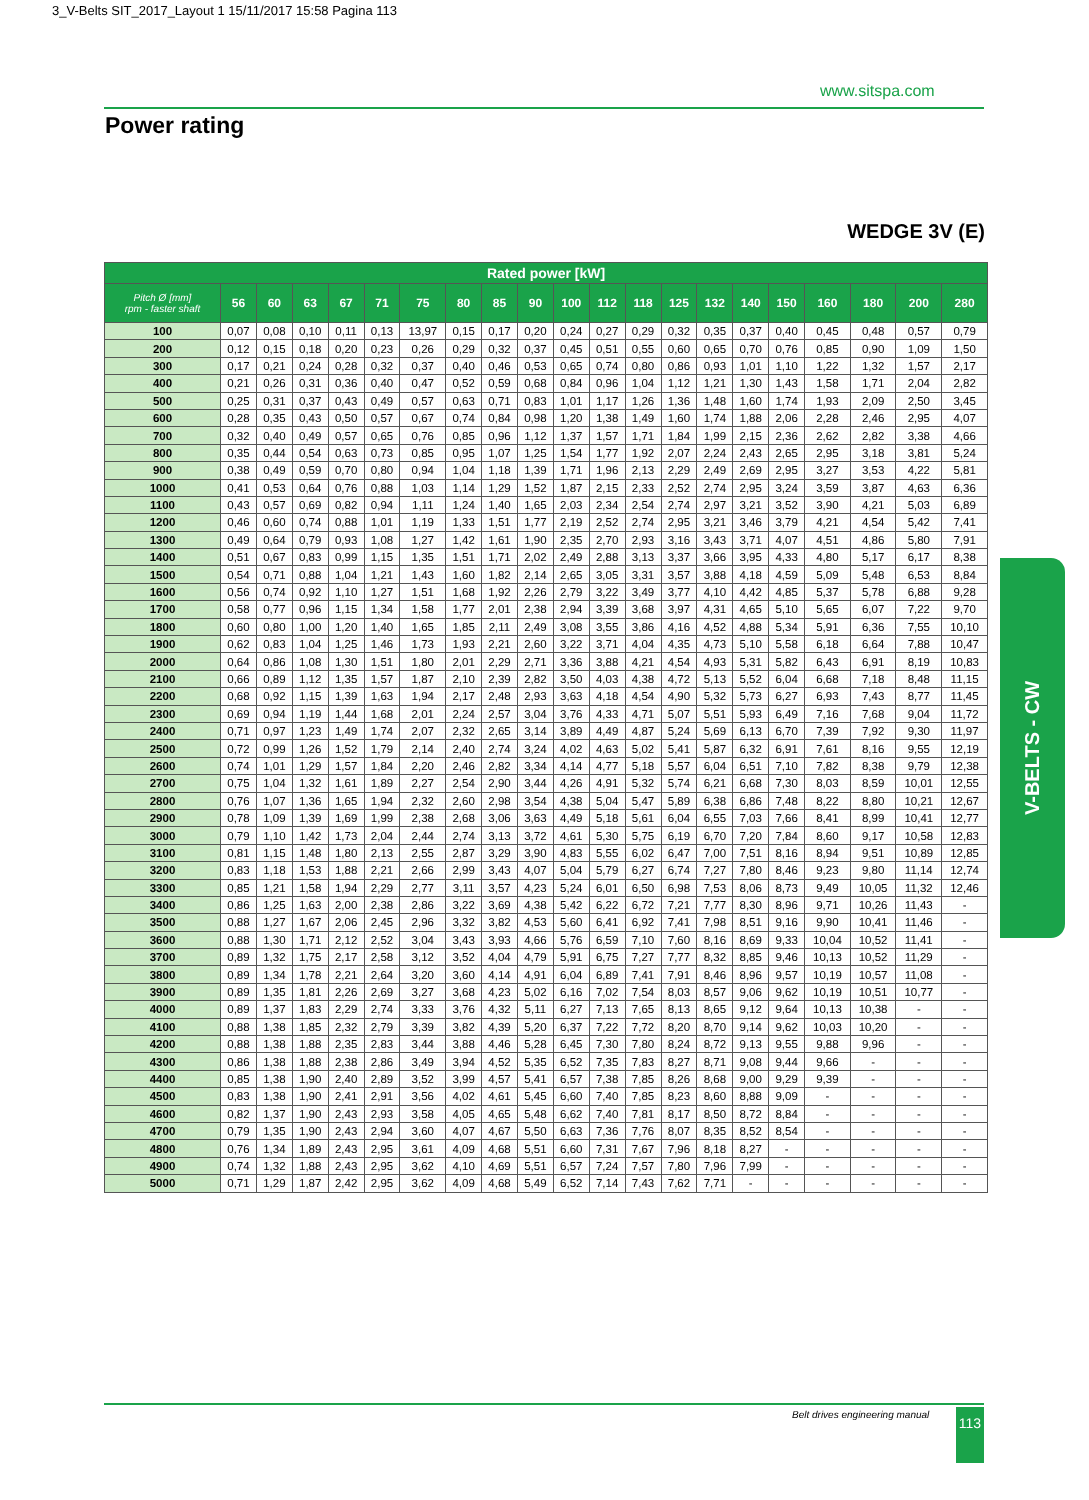3_V-Belts SIT_2017_Layout 1 15/11/2017 15:58 Pagina 113
www.sitspa.com
Power rating
WEDGE 3V (E)
| Rated power [kW] | | | | | | | | | | | | | | | | | | | | |
| --- | --- | --- | --- | --- | --- | --- | --- | --- | --- | --- | --- | --- | --- | --- | --- | --- | --- | --- | --- | --- |
| Pitch Ø [mm] rpm - faster shaft | 56 | 60 | 63 | 67 | 71 | 75 | 80 | 85 | 90 | 100 | 112 | 118 | 125 | 132 | 140 | 150 | 160 | 180 | 200 | 280 |
| 100 | 0,07 | 0,08 | 0,10 | 0,11 | 0,13 | 13,97 | 0,15 | 0,17 | 0,20 | 0,24 | 0,27 | 0,29 | 0,32 | 0,35 | 0,37 | 0,40 | 0,45 | 0,48 | 0,57 | 0,79 |
| 200 | 0,12 | 0,15 | 0,18 | 0,20 | 0,23 | 0,26 | 0,29 | 0,32 | 0,37 | 0,45 | 0,51 | 0,55 | 0,60 | 0,65 | 0,70 | 0,76 | 0,85 | 0,90 | 1,09 | 1,50 |
| 300 | 0,17 | 0,21 | 0,24 | 0,28 | 0,32 | 0,37 | 0,40 | 0,46 | 0,53 | 0,65 | 0,74 | 0,80 | 0,86 | 0,93 | 1,01 | 1,10 | 1,22 | 1,32 | 1,57 | 2,17 |
| 400 | 0,21 | 0,26 | 0,31 | 0,36 | 0,40 | 0,47 | 0,52 | 0,59 | 0,68 | 0,84 | 0,96 | 1,04 | 1,12 | 1,21 | 1,30 | 1,43 | 1,58 | 1,71 | 2,04 | 2,82 |
| 500 | 0,25 | 0,31 | 0,37 | 0,43 | 0,49 | 0,57 | 0,63 | 0,71 | 0,83 | 1,01 | 1,17 | 1,26 | 1,36 | 1,48 | 1,60 | 1,74 | 1,93 | 2,09 | 2,50 | 3,45 |
| 600 | 0,28 | 0,35 | 0,43 | 0,50 | 0,57 | 0,67 | 0,74 | 0,84 | 0,98 | 1,20 | 1,38 | 1,49 | 1,60 | 1,74 | 1,88 | 2,06 | 2,28 | 2,46 | 2,95 | 4,07 |
| 700 | 0,32 | 0,40 | 0,49 | 0,57 | 0,65 | 0,76 | 0,85 | 0,96 | 1,12 | 1,37 | 1,57 | 1,71 | 1,84 | 1,99 | 2,15 | 2,36 | 2,62 | 2,82 | 3,38 | 4,66 |
| 800 | 0,35 | 0,44 | 0,54 | 0,63 | 0,73 | 0,85 | 0,95 | 1,07 | 1,25 | 1,54 | 1,77 | 1,92 | 2,07 | 2,24 | 2,43 | 2,65 | 2,95 | 3,18 | 3,81 | 5,24 |
| 900 | 0,38 | 0,49 | 0,59 | 0,70 | 0,80 | 0,94 | 1,04 | 1,18 | 1,39 | 1,71 | 1,96 | 2,13 | 2,29 | 2,49 | 2,69 | 2,95 | 3,27 | 3,53 | 4,22 | 5,81 |
| 1000 | 0,41 | 0,53 | 0,64 | 0,76 | 0,88 | 1,03 | 1,14 | 1,29 | 1,52 | 1,87 | 2,15 | 2,33 | 2,52 | 2,74 | 2,95 | 3,24 | 3,59 | 3,87 | 4,63 | 6,36 |
| 1100 | 0,43 | 0,57 | 0,69 | 0,82 | 0,94 | 1,11 | 1,24 | 1,40 | 1,65 | 2,03 | 2,34 | 2,54 | 2,74 | 2,97 | 3,21 | 3,52 | 3,90 | 4,21 | 5,03 | 6,89 |
| 1200 | 0,46 | 0,60 | 0,74 | 0,88 | 1,01 | 1,19 | 1,33 | 1,51 | 1,77 | 2,19 | 2,52 | 2,74 | 2,95 | 3,21 | 3,46 | 3,79 | 4,21 | 4,54 | 5,42 | 7,41 |
| 1300 | 0,49 | 0,64 | 0,79 | 0,93 | 1,08 | 1,27 | 1,42 | 1,61 | 1,90 | 2,35 | 2,70 | 2,93 | 3,16 | 3,43 | 3,71 | 4,07 | 4,51 | 4,86 | 5,80 | 7,91 |
| 1400 | 0,51 | 0,67 | 0,83 | 0,99 | 1,15 | 1,35 | 1,51 | 1,71 | 2,02 | 2,49 | 2,88 | 3,13 | 3,37 | 3,66 | 3,95 | 4,33 | 4,80 | 5,17 | 6,17 | 8,38 |
| 1500 | 0,54 | 0,71 | 0,88 | 1,04 | 1,21 | 1,43 | 1,60 | 1,82 | 2,14 | 2,65 | 3,05 | 3,31 | 3,57 | 3,88 | 4,18 | 4,59 | 5,09 | 5,48 | 6,53 | 8,84 |
| 1600 | 0,56 | 0,74 | 0,92 | 1,10 | 1,27 | 1,51 | 1,68 | 1,92 | 2,26 | 2,79 | 3,22 | 3,49 | 3,77 | 4,10 | 4,42 | 4,85 | 5,37 | 5,78 | 6,88 | 9,28 |
| 1700 | 0,58 | 0,77 | 0,96 | 1,15 | 1,34 | 1,58 | 1,77 | 2,01 | 2,38 | 2,94 | 3,39 | 3,68 | 3,97 | 4,31 | 4,65 | 5,10 | 5,65 | 6,07 | 7,22 | 9,70 |
| 1800 | 0,60 | 0,80 | 1,00 | 1,20 | 1,40 | 1,65 | 1,85 | 2,11 | 2,49 | 3,08 | 3,55 | 3,86 | 4,16 | 4,52 | 4,88 | 5,34 | 5,91 | 6,36 | 7,55 | 10,10 |
| 1900 | 0,62 | 0,83 | 1,04 | 1,25 | 1,46 | 1,73 | 1,93 | 2,21 | 2,60 | 3,22 | 3,71 | 4,04 | 4,35 | 4,73 | 5,10 | 5,58 | 6,18 | 6,64 | 7,88 | 10,47 |
| 2000 | 0,64 | 0,86 | 1,08 | 1,30 | 1,51 | 1,80 | 2,01 | 2,29 | 2,71 | 3,36 | 3,88 | 4,21 | 4,54 | 4,93 | 5,31 | 5,82 | 6,43 | 6,91 | 8,19 | 10,83 |
| 2100 | 0,66 | 0,89 | 1,12 | 1,35 | 1,57 | 1,87 | 2,10 | 2,39 | 2,82 | 3,50 | 4,03 | 4,38 | 4,72 | 5,13 | 5,52 | 6,04 | 6,68 | 7,18 | 8,48 | 11,15 |
| 2200 | 0,68 | 0,92 | 1,15 | 1,39 | 1,63 | 1,94 | 2,17 | 2,48 | 2,93 | 3,63 | 4,18 | 4,54 | 4,90 | 5,32 | 5,73 | 6,27 | 6,93 | 7,43 | 8,77 | 11,45 |
| 2300 | 0,69 | 0,94 | 1,19 | 1,44 | 1,68 | 2,01 | 2,24 | 2,57 | 3,04 | 3,76 | 4,33 | 4,71 | 5,07 | 5,51 | 5,93 | 6,49 | 7,16 | 7,68 | 9,04 | 11,72 |
| 2400 | 0,71 | 0,97 | 1,23 | 1,49 | 1,74 | 2,07 | 2,32 | 2,65 | 3,14 | 3,89 | 4,49 | 4,87 | 5,24 | 5,69 | 6,13 | 6,70 | 7,39 | 7,92 | 9,30 | 11,97 |
| 2500 | 0,72 | 0,99 | 1,26 | 1,52 | 1,79 | 2,14 | 2,40 | 2,74 | 3,24 | 4,02 | 4,63 | 5,02 | 5,41 | 5,87 | 6,32 | 6,91 | 7,61 | 8,16 | 9,55 | 12,19 |
| 2600 | 0,74 | 1,01 | 1,29 | 1,57 | 1,84 | 2,20 | 2,46 | 2,82 | 3,34 | 4,14 | 4,77 | 5,18 | 5,57 | 6,04 | 6,51 | 7,10 | 7,82 | 8,38 | 9,79 | 12,38 |
| 2700 | 0,75 | 1,04 | 1,32 | 1,61 | 1,89 | 2,27 | 2,54 | 2,90 | 3,44 | 4,26 | 4,91 | 5,32 | 5,74 | 6,21 | 6,68 | 7,30 | 8,03 | 8,59 | 10,01 | 12,55 |
| 2800 | 0,76 | 1,07 | 1,36 | 1,65 | 1,94 | 2,32 | 2,60 | 2,98 | 3,54 | 4,38 | 5,04 | 5,47 | 5,89 | 6,38 | 6,86 | 7,48 | 8,22 | 8,80 | 10,21 | 12,67 |
| 2900 | 0,78 | 1,09 | 1,39 | 1,69 | 1,99 | 2,38 | 2,68 | 3,06 | 3,63 | 4,49 | 5,18 | 5,61 | 6,04 | 6,55 | 7,03 | 7,66 | 8,41 | 8,99 | 10,41 | 12,77 |
| 3000 | 0,79 | 1,10 | 1,42 | 1,73 | 2,04 | 2,44 | 2,74 | 3,13 | 3,72 | 4,61 | 5,30 | 5,75 | 6,19 | 6,70 | 7,20 | 7,84 | 8,60 | 9,17 | 10,58 | 12,83 |
| 3100 | 0,81 | 1,15 | 1,48 | 1,80 | 2,13 | 2,55 | 2,87 | 3,29 | 3,90 | 4,83 | 5,55 | 6,02 | 6,47 | 7,00 | 7,51 | 8,16 | 8,94 | 9,51 | 10,89 | 12,85 |
| 3200 | 0,83 | 1,18 | 1,53 | 1,88 | 2,21 | 2,66 | 2,99 | 3,43 | 4,07 | 5,04 | 5,79 | 6,27 | 6,74 | 7,27 | 7,80 | 8,46 | 9,23 | 9,80 | 11,14 | 12,74 |
| 3300 | 0,85 | 1,21 | 1,58 | 1,94 | 2,29 | 2,77 | 3,11 | 3,57 | 4,23 | 5,24 | 6,01 | 6,50 | 6,98 | 7,53 | 8,06 | 8,73 | 9,49 | 10,05 | 11,32 | 12,46 |
| 3400 | 0,86 | 1,25 | 1,63 | 2,00 | 2,38 | 2,86 | 3,22 | 3,69 | 4,38 | 5,42 | 6,22 | 6,72 | 7,21 | 7,77 | 8,30 | 8,96 | 9,71 | 10,26 | 11,43 | - |
| 3500 | 0,88 | 1,27 | 1,67 | 2,06 | 2,45 | 2,96 | 3,32 | 3,82 | 4,53 | 5,60 | 6,41 | 6,92 | 7,41 | 7,98 | 8,51 | 9,16 | 9,90 | 10,41 | 11,46 | - |
| 3600 | 0,88 | 1,30 | 1,71 | 2,12 | 2,52 | 3,04 | 3,43 | 3,93 | 4,66 | 5,76 | 6,59 | 7,10 | 7,60 | 8,16 | 8,69 | 9,33 | 10,04 | 10,52 | 11,41 | - |
| 3700 | 0,89 | 1,32 | 1,75 | 2,17 | 2,58 | 3,12 | 3,52 | 4,04 | 4,79 | 5,91 | 6,75 | 7,27 | 7,77 | 8,32 | 8,85 | 9,46 | 10,13 | 10,52 | 11,29 | - |
| 3800 | 0,89 | 1,34 | 1,78 | 2,21 | 2,64 | 3,20 | 3,60 | 4,14 | 4,91 | 6,04 | 6,89 | 7,41 | 7,91 | 8,46 | 8,96 | 9,57 | 10,19 | 10,57 | 11,08 | - |
| 3900 | 0,89 | 1,35 | 1,81 | 2,26 | 2,69 | 3,27 | 3,68 | 4,23 | 5,02 | 6,16 | 7,02 | 7,54 | 8,03 | 8,57 | 9,06 | 9,62 | 10,19 | 10,51 | 10,77 | - |
| 4000 | 0,89 | 1,37 | 1,83 | 2,29 | 2,74 | 3,33 | 3,76 | 4,32 | 5,11 | 6,27 | 7,13 | 7,65 | 8,13 | 8,65 | 9,12 | 9,64 | 10,13 | 10,38 | - | - |
| 4100 | 0,88 | 1,38 | 1,85 | 2,32 | 2,79 | 3,39 | 3,82 | 4,39 | 5,20 | 6,37 | 7,22 | 7,72 | 8,20 | 8,70 | 9,14 | 9,62 | 10,03 | 10,20 | - | - |
| 4200 | 0,88 | 1,38 | 1,88 | 2,35 | 2,83 | 3,44 | 3,88 | 4,46 | 5,28 | 6,45 | 7,30 | 7,80 | 8,24 | 8,72 | 9,13 | 9,55 | 9,88 | 9,96 | - | - |
| 4300 | 0,86 | 1,38 | 1,88 | 2,38 | 2,86 | 3,49 | 3,94 | 4,52 | 5,35 | 6,52 | 7,35 | 7,83 | 8,27 | 8,71 | 9,08 | 9,44 | 9,66 | - | - | - |
| 4400 | 0,85 | 1,38 | 1,90 | 2,40 | 2,89 | 3,52 | 3,99 | 4,57 | 5,41 | 6,57 | 7,38 | 7,85 | 8,26 | 8,68 | 9,00 | 9,29 | 9,39 | - | - | - |
| 4500 | 0,83 | 1,38 | 1,90 | 2,41 | 2,91 | 3,56 | 4,02 | 4,61 | 5,45 | 6,60 | 7,40 | 7,85 | 8,23 | 8,60 | 8,88 | 9,09 | - | - | - | - |
| 4600 | 0,82 | 1,37 | 1,90 | 2,43 | 2,93 | 3,58 | 4,05 | 4,65 | 5,48 | 6,62 | 7,40 | 7,81 | 8,17 | 8,50 | 8,72 | 8,84 | - | - | - | - |
| 4700 | 0,79 | 1,35 | 1,90 | 2,43 | 2,94 | 3,60 | 4,07 | 4,67 | 5,50 | 6,63 | 7,36 | 7,76 | 8,07 | 8,35 | 8,52 | 8,54 | - | - | - | - |
| 4800 | 0,76 | 1,34 | 1,89 | 2,43 | 2,95 | 3,61 | 4,09 | 4,68 | 5,51 | 6,60 | 7,31 | 7,67 | 7,96 | 8,18 | 8,27 | - | - | - | - | - |
| 4900 | 0,74 | 1,32 | 1,88 | 2,43 | 2,95 | 3,62 | 4,10 | 4,69 | 5,51 | 6,57 | 7,24 | 7,57 | 7,80 | 7,96 | 7,99 | - | - | - | - | - |
| 5000 | 0,71 | 1,29 | 1,87 | 2,42 | 2,95 | 3,62 | 4,09 | 4,68 | 5,49 | 6,52 | 7,14 | 7,43 | 7,62 | 7,71 | - | - | - | - | - | - |
V-BELTS - CW
Belt drives engineering manual 113